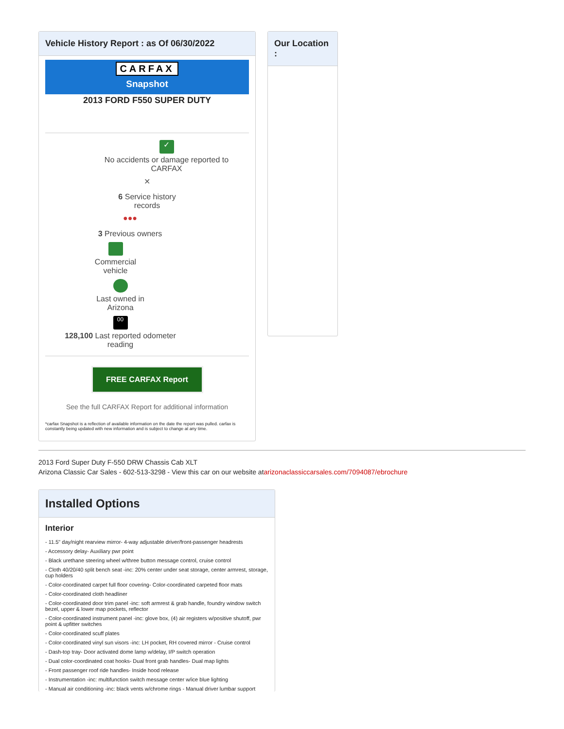Vehicle History Report : as Of 06/30/2022
CARFAX
Snapshot
2013 FORD F550 SUPER DUTY
✓
No accidents or damage reported to
CARFAX
✕
6 Service history
records
●●●
3 Previous owners
Commercial
vehicle
Last owned in
Arizona
00
128,100 Last reported odometer
reading
FREE CARFAX Report
See the full CARFAX Report for additional information
*carfax Snapshot is a reflection of available information on the date the report was pulled. carfax is constantly being updated with new information and is subject to change at any time.
Our Location :
2013 Ford Super Duty F-550 DRW Chassis Cab XLT
Arizona Classic Car Sales - 602-513-3298 - View this car on our website atarizonaclassiccarsales.com/7094087/ebrochure
Installed Options
Interior
- 11.5" day/night rearview mirror- 4-way adjustable driver/front-passenger headrests
- Accessory delay- Auxiliary pwr point
- Black urethane steering wheel w/three button message control, cruise control
- Cloth 40/20/40 split bench seat -inc: 20% center under seat storage, center armrest, storage, cup holders
- Color-coordinated carpet full floor covering- Color-coordinated carpeted floor mats
- Color-coordinated cloth headliner
- Color-coordinated door trim panel -inc: soft armrest & grab handle, foundry window switch bezel, upper & lower map pockets, reflector
- Color-coordinated instrument panel -inc: glove box, (4) air registers w/positive shutoff, pwr point & upfitter switches
- Color-coordinated scuff plates
- Color-coordinated vinyl sun visors -inc: LH pocket, RH covered mirror - Cruise control
- Dash-top tray- Door activated dome lamp w/delay, I/P switch operation
- Dual color-coordinated coat hooks- Dual front grab handles- Dual map lights
- Front passenger roof ride handles- Inside hood release
- Instrumentation -inc: multifunction switch message center w/ice blue lighting
- Manual air conditioning -inc: black vents w/chrome rings - Manual driver lumbar support